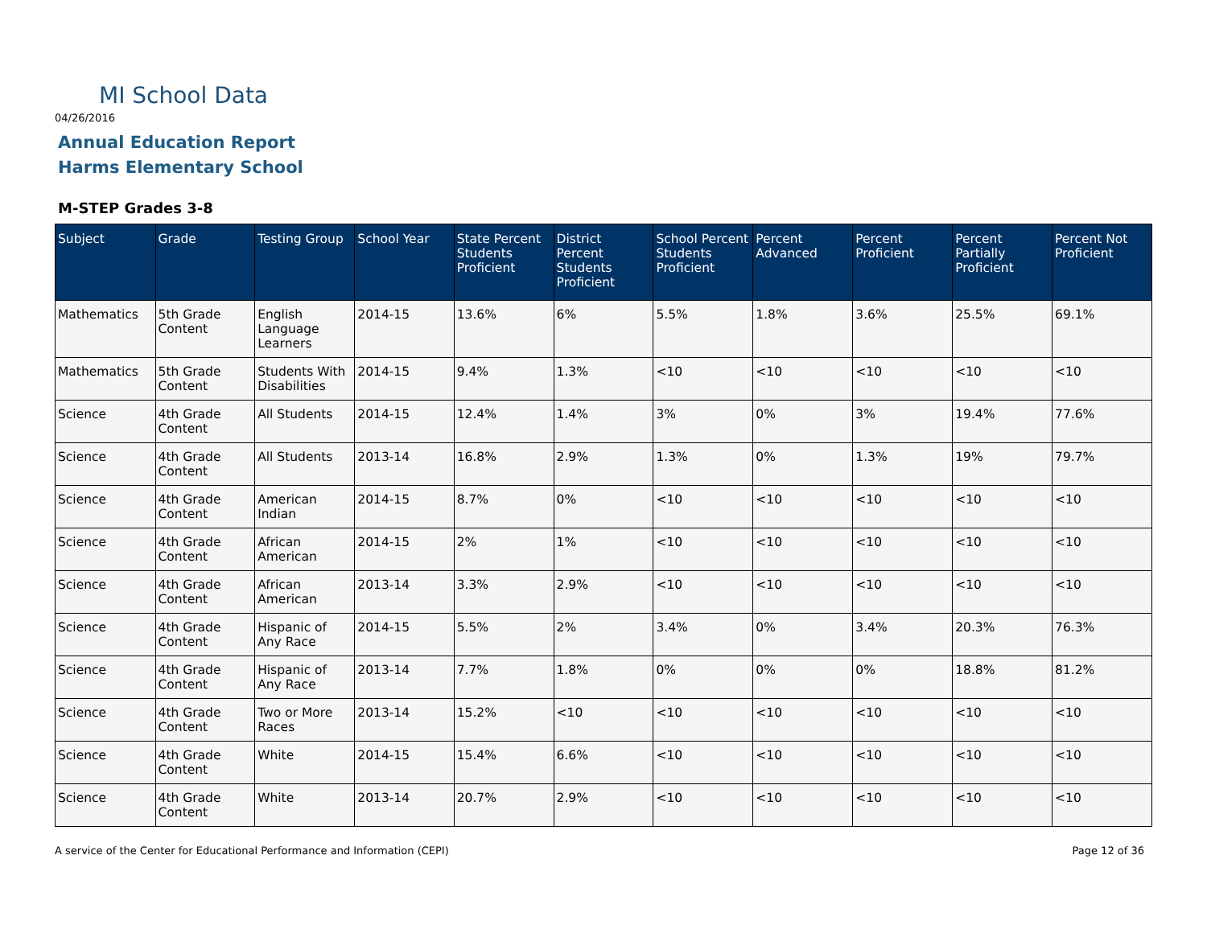MI School Data
04/26/2016
Annual Education Report
Harms Elementary School
M-STEP Grades 3-8
| Subject | Grade | Testing Group | School Year | State Percent Students Proficient | District Percent Students Proficient | School Percent Students Proficient | Percent Advanced | Percent Proficient | Percent Partially Proficient | Percent Not Proficient |
| --- | --- | --- | --- | --- | --- | --- | --- | --- | --- | --- |
| Mathematics | 5th Grade Content | English Language Learners | 2014-15 | 13.6% | 6% | 5.5% | 1.8% | 3.6% | 25.5% | 69.1% |
| Mathematics | 5th Grade Content | Students With Disabilities | 2014-15 | 9.4% | 1.3% | <10 | <10 | <10 | <10 | <10 |
| Science | 4th Grade Content | All Students | 2014-15 | 12.4% | 1.4% | 3% | 0% | 3% | 19.4% | 77.6% |
| Science | 4th Grade Content | All Students | 2013-14 | 16.8% | 2.9% | 1.3% | 0% | 1.3% | 19% | 79.7% |
| Science | 4th Grade Content | American Indian | 2014-15 | 8.7% | 0% | <10 | <10 | <10 | <10 | <10 |
| Science | 4th Grade Content | African American | 2014-15 | 2% | 1% | <10 | <10 | <10 | <10 | <10 |
| Science | 4th Grade Content | African American | 2013-14 | 3.3% | 2.9% | <10 | <10 | <10 | <10 | <10 |
| Science | 4th Grade Content | Hispanic of Any Race | 2014-15 | 5.5% | 2% | 3.4% | 0% | 3.4% | 20.3% | 76.3% |
| Science | 4th Grade Content | Hispanic of Any Race | 2013-14 | 7.7% | 1.8% | 0% | 0% | 0% | 18.8% | 81.2% |
| Science | 4th Grade Content | Two or More Races | 2013-14 | 15.2% | <10 | <10 | <10 | <10 | <10 | <10 |
| Science | 4th Grade Content | White | 2014-15 | 15.4% | 6.6% | <10 | <10 | <10 | <10 | <10 |
| Science | 4th Grade Content | White | 2013-14 | 20.7% | 2.9% | <10 | <10 | <10 | <10 | <10 |
A service of the Center for Educational Performance and Information (CEPI) Page 12 of 36